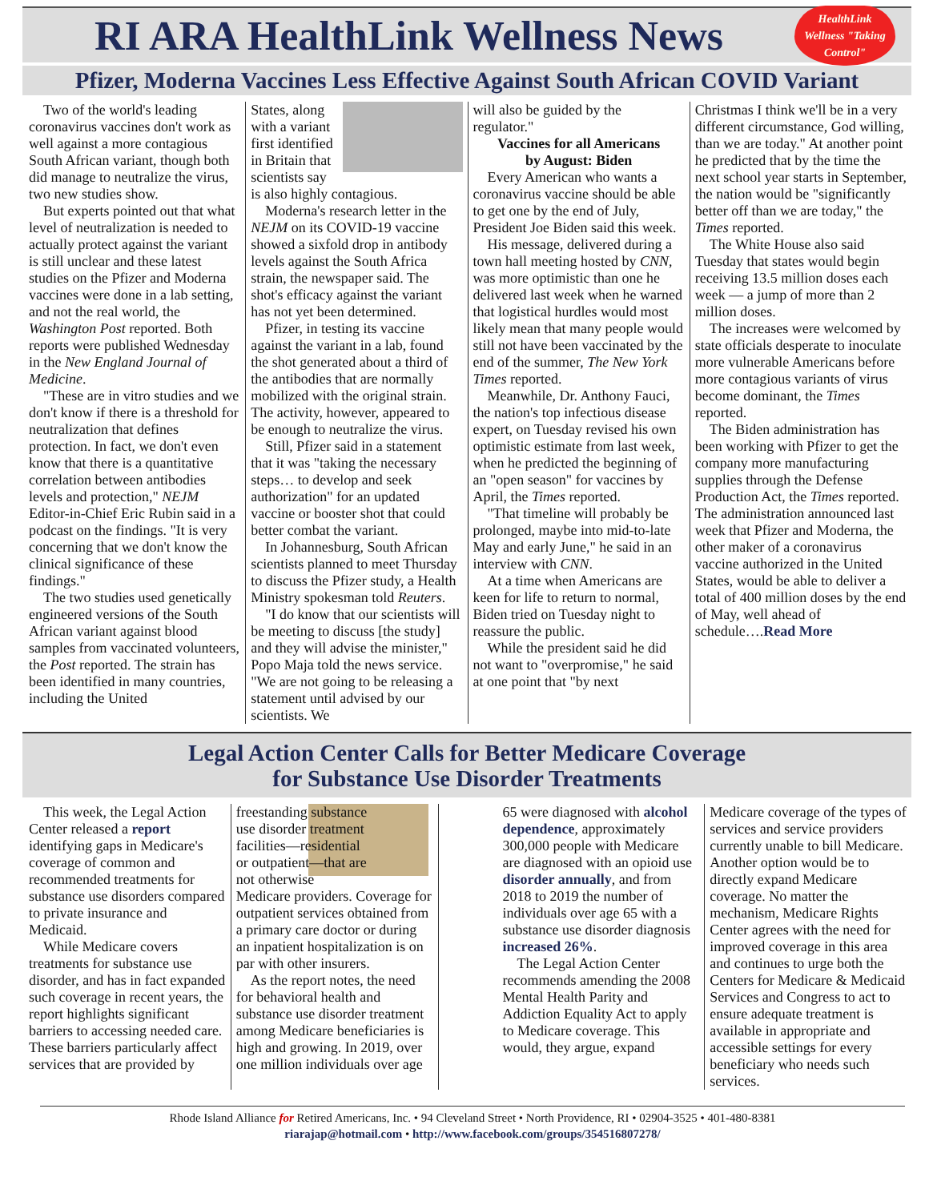RI ARA HealthLink Wellness News
HealthLink Wellness "Taking Control"
Pfizer, Moderna Vaccines Less Effective Against South African COVID Variant
Two of the world's leading coronavirus vaccines don't work as well against a more contagious South African variant, though both did manage to neutralize the virus, two new studies show.
But experts pointed out that what level of neutralization is needed to actually protect against the variant is still unclear and these latest studies on the Pfizer and Moderna vaccines were done in a lab setting, and not the real world, the Washington Post reported. Both reports were published Wednesday in the New England Journal of Medicine.
"These are in vitro studies and we don't know if there is a threshold for neutralization that defines protection. In fact, we don't even know that there is a quantitative correlation between antibodies levels and protection," NEJM Editor-in-Chief Eric Rubin said in a podcast on the findings. "It is very concerning that we don't know the clinical significance of these findings."
The two studies used genetically engineered versions of the South African variant against blood samples from vaccinated volunteers, the Post reported. The strain has been identified in many countries, including the United
States, along with a variant first identified in Britain that scientists say is also highly contagious.
Moderna's research letter in the NEJM on its COVID-19 vaccine showed a sixfold drop in antibody levels against the South Africa strain, the newspaper said. The shot's efficacy against the variant has not yet been determined.
Pfizer, in testing its vaccine against the variant in a lab, found the shot generated about a third of the antibodies that are normally mobilized with the original strain. The activity, however, appeared to be enough to neutralize the virus.
Still, Pfizer said in a statement that it was "taking the necessary steps… to develop and seek authorization" for an updated vaccine or booster shot that could better combat the variant.
In Johannesburg, South African scientists planned to meet Thursday to discuss the Pfizer study, a Health Ministry spokesman told Reuters.
"I do know that our scientists will be meeting to discuss [the study] and they will advise the minister," Popo Maja told the news service. "We are not going to be releasing a statement until advised by our scientists. We
will also be guided by the regulator."
Vaccines for all Americans
by August: Biden
Every American who wants a coronavirus vaccine should be able to get one by the end of July, President Joe Biden said this week.
His message, delivered during a town hall meeting hosted by CNN, was more optimistic than one he delivered last week when he warned that logistical hurdles would most likely mean that many people would still not have been vaccinated by the end of the summer, The New York Times reported.
Meanwhile, Dr. Anthony Fauci, the nation's top infectious disease expert, on Tuesday revised his own optimistic estimate from last week, when he predicted the beginning of an "open season" for vaccines by April, the Times reported.
"That timeline will probably be prolonged, maybe into mid-to-late May and early June," he said in an interview with CNN.
At a time when Americans are keen for life to return to normal, Biden tried on Tuesday night to reassure the public.
While the president said he did not want to "overpromise," he said at one point that "by next
Christmas I think we'll be in a very different circumstance, God willing, than we are today." At another point he predicted that by the time the next school year starts in September, the nation would be "significantly better off than we are today," the Times reported.
The White House also said Tuesday that states would begin receiving 13.5 million doses each week — a jump of more than 2 million doses.
The increases were welcomed by state officials desperate to inoculate more vulnerable Americans before more contagious variants of virus become dominant, the Times reported.
The Biden administration has been working with Pfizer to get the company more manufacturing supplies through the Defense Production Act, the Times reported. The administration announced last week that Pfizer and Moderna, the other maker of a coronavirus vaccine authorized in the United States, would be able to deliver a total of 400 million doses by the end of May, well ahead of schedule….Read More
Legal Action Center Calls for Better Medicare Coverage
for Substance Use Disorder Treatments
This week, the Legal Action Center released a report identifying gaps in Medicare's coverage of common and recommended treatments for substance use disorders compared to private insurance and Medicaid.
While Medicare covers treatments for substance use disorder, and has in fact expanded such coverage in recent years, the report highlights significant barriers to accessing needed care. These barriers particularly affect services that are provided by
freestanding substance use disorder treatment facilities—residential or outpatient—that are not otherwise Medicare providers. Coverage for outpatient services obtained from a primary care doctor or during an inpatient hospitalization is on par with other insurers.
As the report notes, the need for behavioral health and substance use disorder treatment among Medicare beneficiaries is high and growing. In 2019, over one million individuals over age
65 were diagnosed with alcohol dependence, approximately 300,000 people with Medicare are diagnosed with an opioid use disorder annually, and from 2018 to 2019 the number of individuals over age 65 with a substance use disorder diagnosis increased 26%.
The Legal Action Center recommends amending the 2008 Mental Health Parity and Addiction Equality Act to apply to Medicare coverage. This would, they argue, expand
Medicare coverage of the types of services and service providers currently unable to bill Medicare. Another option would be to directly expand Medicare coverage. No matter the mechanism, Medicare Rights Center agrees with the need for improved coverage in this area and continues to urge both the Centers for Medicare & Medicaid Services and Congress to act to ensure adequate treatment is available in appropriate and accessible settings for every beneficiary who needs such services.
Rhode Island Alliance for Retired Americans, Inc. • 94 Cleveland Street • North Providence, RI • 02904-3525 • 401-480-8381
riarajap@hotmail.com • http://www.facebook.com/groups/354516807278/